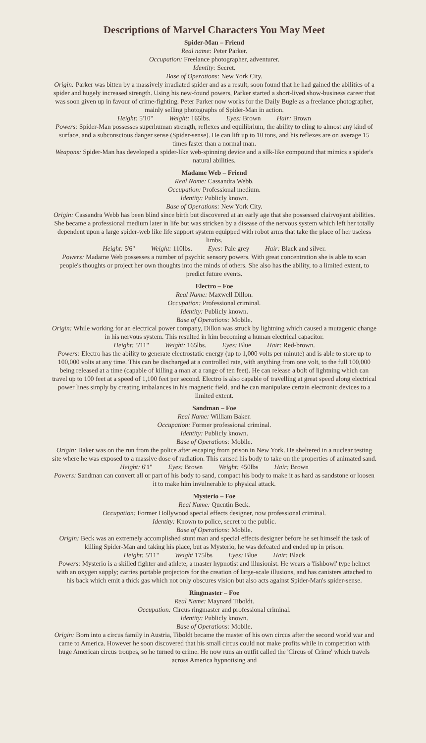Descriptions of Marvel Characters You May Meet
Spider-Man – Friend
Real name: Peter Parker.
Occupation: Freelance photographer, adventurer.
Identity: Secret.
Base of Operations: New York City.
Origin: Parker was bitten by a massively irradiated spider and as a result, soon found that he had gained the abilities of a spider and hugely increased strength. Using his new-found powers, Parker started a short-lived show-business career that was soon given up in favour of crime-fighting. Peter Parker now works for the Daily Bugle as a freelance photographer, mainly selling photographs of Spider-Man in action.
Height: 5'10" Weight: 165lbs. Eyes: Brown Hair: Brown
Powers: Spider-Man possesses superhuman strength, reflexes and equilibrium, the ability to cling to almost any kind of surface, and a subconscious danger sense (Spider-sense). He can lift up to 10 tons, and his reflexes are on average 15 times faster than a normal man.
Weapons: Spider-Man has developed a spider-like web-spinning device and a silk-like compound that mimics a spider's natural abilities.
Madame Web – Friend
Real Name: Cassandra Webb.
Occupation: Professional medium.
Identity: Publicly known.
Base of Operations: New York City.
Origin: Cassandra Webb has been blind since birth but discovered at an early age that she possessed clairvoyant abilities. She became a professional medium later in life but was stricken by a disease of the nervous system which left her totally dependent upon a large spider-web like life support system equipped with robot arms that take the place of her useless limbs.
Height: 5'6" Weight: 110lbs. Eyes: Pale grey Hair: Black and silver.
Powers: Madame Web possesses a number of psychic sensory powers. With great concentration she is able to scan people's thoughts or project her own thoughts into the minds of others. She also has the ability, to a limited extent, to predict future events.
Electro – Foe
Real Name: Maxwell Dillon.
Occupation: Professional criminal.
Identity: Publicly known.
Base of Operations: Mobile.
Origin: While working for an electrical power company, Dillon was struck by lightning which caused a mutagenic change in his nervous system. This resulted in him becoming a human electrical capacitor.
Height: 5'11" Weight: 165lbs. Eyes: Blue Hair: Red-brown.
Powers: Electro has the ability to generate electrostatic energy (up to 1,000 volts per minute) and is able to store up to 100,000 volts at any time. This can be discharged at a controlled rate, with anything from one volt, to the full 100,000 being released at a time (capable of killing a man at a range of ten feet). He can release a bolt of lightning which can travel up to 100 feet at a speed of 1,100 feet per second. Electro is also capable of travelling at great speed along electrical power lines simply by creating imbalances in his magnetic field, and he can manipulate certain electronic devices to a limited extent.
Sandman – Foe
Real Name: William Baker.
Occupation: Former professional criminal.
Identity: Publicly known.
Base of Operations: Mobile.
Origin: Baker was on the run from the police after escaping from prison in New York. He sheltered in a nuclear testing site where he was exposed to a massive dose of radiation. This caused his body to take on the properties of animated sand.
Height: 6'1" Eyes: Brown Weight: 450lbs Hair: Brown
Powers: Sandman can convert all or part of his body to sand, compact his body to make it as hard as sandstone or loosen it to make him invulnerable to physical attack.
Mysterio – Foe
Real Name: Quentin Beck.
Occupation: Former Hollywood special effects designer, now professional criminal.
Identity: Known to police, secret to the public.
Base of Operations: Mobile.
Origin: Beck was an extremely accomplished stunt man and special effects designer before he set himself the task of killing Spider-Man and taking his place, but as Mysterio, he was defeated and ended up in prison.
Height: 5'11" Weight 175lbs Eyes: Blue Hair: Black
Powers: Mysterio is a skilled fighter and athlete, a master hypnotist and illusionist. He wears a 'fishbowl' type helmet with an oxygen supply; carries portable projectors for the creation of large-scale illusions, and has canisters attached to his back which emit a thick gas which not only obscures vision but also acts against Spider-Man's spider-sense.
Ringmaster – Foe
Real Name: Maynard Tiboldt.
Occupation: Circus ringmaster and professional criminal.
Identity: Publicly known.
Base of Operations: Mobile.
Origin: Born into a circus family in Austria, Tiboldt became the master of his own circus after the second world war and came to America. However he soon discovered that his small circus could not make profits while in competition with huge American circus troupes, so he turned to crime. He now runs an outfit called the 'Circus of Crime' which travels across America hypnotising and